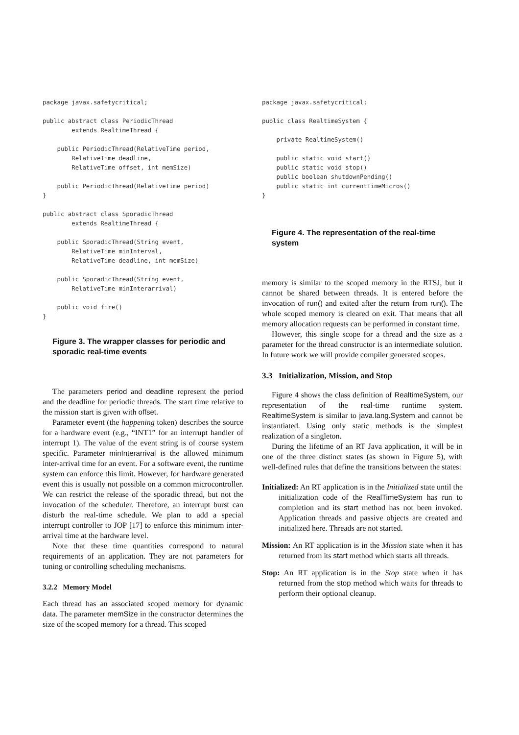package javax.safetycritical;

public abstract class PeriodicThread
        extends RealtimeThread {

    public PeriodicThread(RelativeTime period,
        RelativeTime deadline,
        RelativeTime offset, int memSize)

    public PeriodicThread(RelativeTime period)
}

public abstract class SporadicThread
        extends RealtimeThread {

    public SporadicThread(String event,
        RelativeTime minInterval,
        RelativeTime deadline, int memSize)

    public SporadicThread(String event,
        RelativeTime minInterarrival)

    public void fire()
}
Figure 3. The wrapper classes for periodic and sporadic real-time events
The parameters period and deadline represent the period and the deadline for periodic threads. The start time relative to the mission start is given with offset.
Parameter event (the happening token) describes the source for a hardware event (e.g., “INT1” for an interrupt handler of interrupt 1). The value of the event string is of course system specific. Parameter minInterarrival is the allowed minimum inter-arrival time for an event. For a software event, the runtime system can enforce this limit. However, for hardware generated event this is usually not possible on a common microcontroller. We can restrict the release of the sporadic thread, but not the invocation of the scheduler. Therefore, an interrupt burst can disturb the real-time schedule. We plan to add a special interrupt controller to JOP [17] to enforce this minimum inter-arrival time at the hardware level.
Note that these time quantities correspond to natural requirements of an application. They are not parameters for tuning or controlling scheduling mechanisms.
3.2.2 Memory Model
Each thread has an associated scoped memory for dynamic data. The parameter memSize in the constructor determines the size of the scoped memory for a thread. This scoped
package javax.safetycritical;

public class RealtimeSystem {

    private RealtimeSystem()

    public static void start()
    public static void stop()
    public boolean shutdownPending()
    public static int currentTimeMicros()
}
Figure 4. The representation of the real-time system
memory is similar to the scoped memory in the RTSJ, but it cannot be shared between threads. It is entered before the invocation of run() and exited after the return from run(). The whole scoped memory is cleared on exit. That means that all memory allocation requests can be performed in constant time.
However, this single scope for a thread and the size as a parameter for the thread constructor is an intermediate solution. In future work we will provide compiler generated scopes.
3.3 Initialization, Mission, and Stop
Figure 4 shows the class definition of RealtimeSystem, our representation of the real-time runtime system. RealtimeSystem is similar to java.lang.System and cannot be instantiated. Using only static methods is the simplest realization of a singleton.
During the lifetime of an RT Java application, it will be in one of the three distinct states (as shown in Figure 5), with well-defined rules that define the transitions between the states:
Initialized: An RT application is in the Initialized state until the initialization code of the RealTimeSystem has run to completion and its start method has not been invoked. Application threads and passive objects are created and initialized here. Threads are not started.
Mission: An RT application is in the Mission state when it has returned from its start method which starts all threads.
Stop: An RT application is in the Stop state when it has returned from the stop method which waits for threads to perform their optional cleanup.